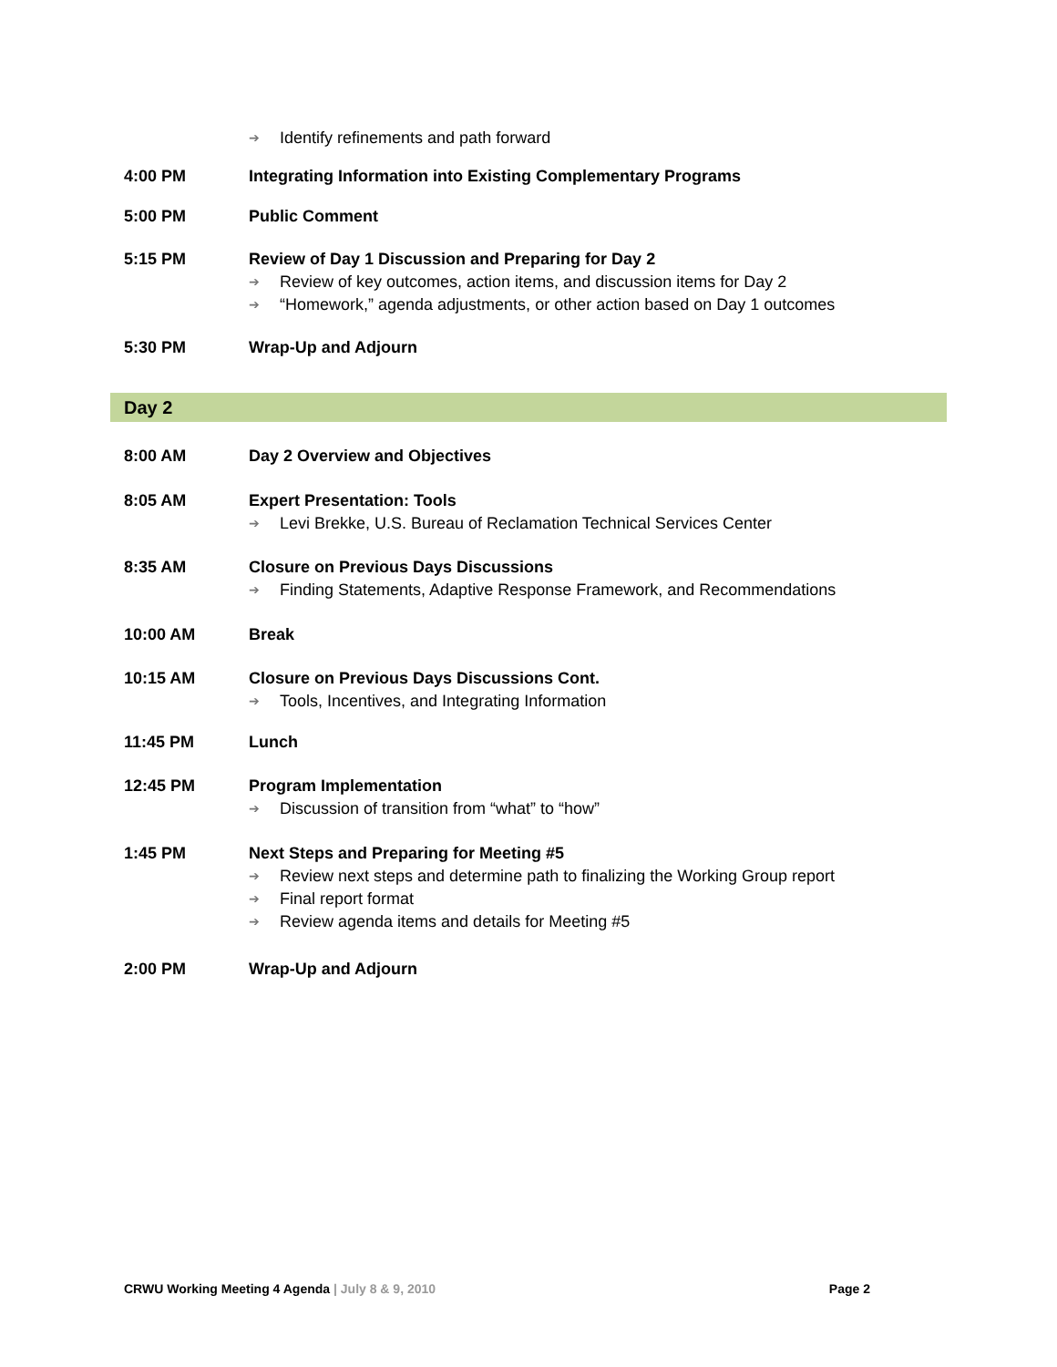➔ Identify refinements and path forward
4:00 PM Integrating Information into Existing Complementary Programs
5:00 PM Public Comment
5:15 PM Review of Day 1 Discussion and Preparing for Day 2
➔ Review of key outcomes, action items, and discussion items for Day 2
➔ “Homework,” agenda adjustments, or other action based on Day 1 outcomes
5:30 PM Wrap-Up and Adjourn
Day 2
8:00 AM Day 2 Overview and Objectives
8:05 AM Expert Presentation: Tools
➔ Levi Brekke, U.S. Bureau of Reclamation Technical Services Center
8:35 AM Closure on Previous Days Discussions
➔ Finding Statements, Adaptive Response Framework, and Recommendations
10:00 AM Break
10:15 AM Closure on Previous Days Discussions Cont.
➔ Tools, Incentives, and Integrating Information
11:45 PM Lunch
12:45 PM Program Implementation
➔ Discussion of transition from “what” to “how”
1:45 PM Next Steps and Preparing for Meeting #5
➔ Review next steps and determine path to finalizing the Working Group report
➔ Final report format
➔ Review agenda items and details for Meeting #5
2:00 PM Wrap-Up and Adjourn
CRWU Working Meeting 4 Agenda | July 8 & 9, 2010 Page 2